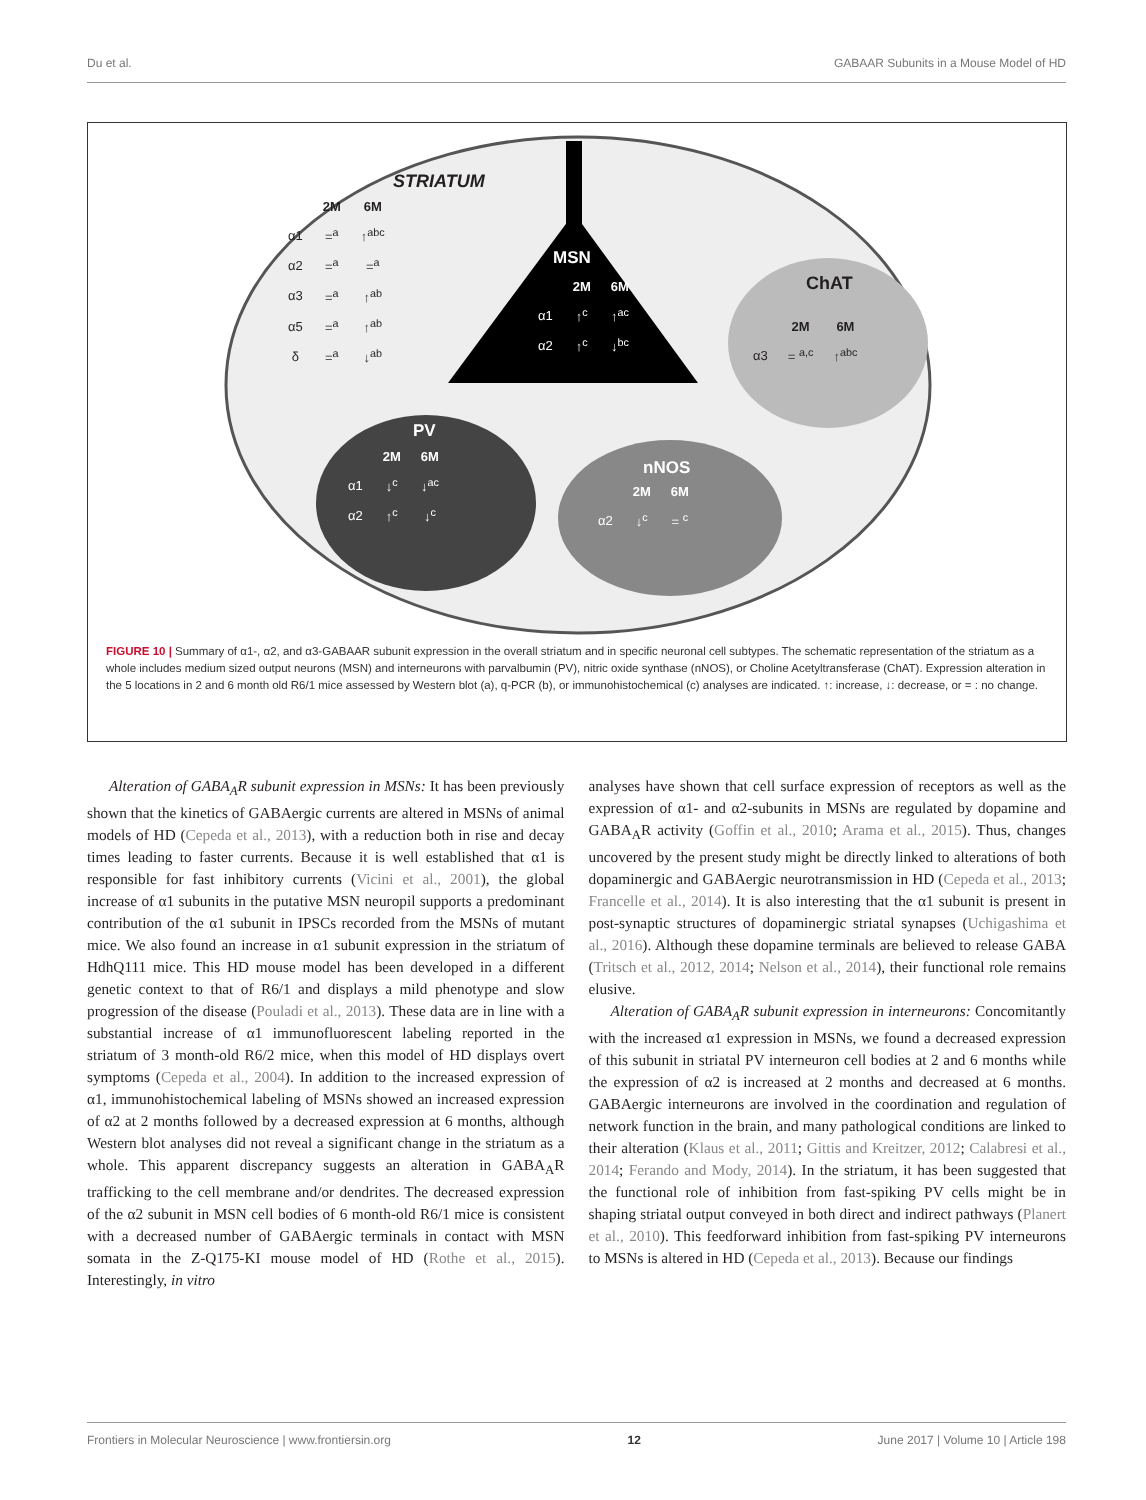Du et al. GABAAR Subunits in a Mouse Model of HD
STRIATUM
| | 2M | 6M |
| --- | --- | --- |
| α1 | =<sup>a</sup> | ↑<sup>abc</sup> |
| α2 | =<sup>a</sup> | =<sup>a</sup> |
| α3 | =<sup>a</sup> | ↑<sup>ab</sup> |
| α5 | =<sup>a</sup> | ↑<sup>ab</sup> |
| δ | =<sup>a</sup> | ↓<sup>ab</sup> |
MSN
| | 2M | 6M |
| --- | --- | --- |
| α1 | ↑<sup>c</sup> | ↑<sup>ac</sup> |
| α2 | ↑<sup>c</sup> | ↓<sup>bc</sup> |
ChAT
| | 2M | 6M |
| --- | --- | --- |
| α3 | = <sup>a,c</sup> | ↑<sup>abc</sup> |
PV
| | 2M | 6M |
| --- | --- | --- |
| α1 | ↓<sup>c</sup> | ↓<sup>ac</sup> |
| α2 | ↑<sup>c</sup> | ↓<sup>c</sup> |
nNOS
| | 2M | 6M |
| --- | --- | --- |
| α2 | ↓<sup>c</sup> | = <sup>c</sup> |
FIGURE 10 | Summary of α1-, α2, and α3-GABAAR subunit expression in the overall striatum and in specific neuronal cell subtypes. The schematic representation of the striatum as a whole includes medium sized output neurons (MSN) and interneurons with parvalbumin (PV), nitric oxide synthase (nNOS), or Choline Acetyltransferase (ChAT). Expression alteration in the 5 locations in 2 and 6 month old R6/1 mice assessed by Western blot (a), q-PCR (b), or immunohistochemical (c) analyses are indicated. ↑: increase, ↓: decrease, or = : no change.
Alteration of GABA<sub>A</sub>R subunit expression in MSNs: It has been previously shown that the kinetics of GABAergic currents are altered in MSNs of animal models of HD (Cepeda et al., 2013), with a reduction both in rise and decay times leading to faster currents. Because it is well established that α1 is responsible for fast inhibitory currents (Vicini et al., 2001), the global increase of α1 subunits in the putative MSN neuropil supports a predominant contribution of the α1 subunit in IPSCs recorded from the MSNs of mutant mice. We also found an increase in α1 subunit expression in the striatum of HdhQ111 mice. This HD mouse model has been developed in a different genetic context to that of R6/1 and displays a mild phenotype and slow progression of the disease (Pouladi et al., 2013). These data are in line with a substantial increase of α1 immunofluorescent labeling reported in the striatum of 3 month-old R6/2 mice, when this model of HD displays overt symptoms (Cepeda et al., 2004). In addition to the increased expression of α1, immunohistochemical labeling of MSNs showed an increased expression of α2 at 2 months followed by a decreased expression at 6 months, although Western blot analyses did not reveal a significant change in the striatum as a whole. This apparent discrepancy suggests an alteration in GABA<sub>A</sub>R trafficking to the cell membrane and/or dendrites. The decreased expression of the α2 subunit in MSN cell bodies of 6 month-old R6/1 mice is consistent with a decreased number of GABAergic terminals in contact with MSN somata in the Z-Q175-KI mouse model of HD (Rothe et al., 2015). Interestingly, in vitro
analyses have shown that cell surface expression of receptors as well as the expression of α1- and α2-subunits in MSNs are regulated by dopamine and GABA<sub>A</sub>R activity (Goffin et al., 2010; Arama et al., 2015). Thus, changes uncovered by the present study might be directly linked to alterations of both dopaminergic and GABAergic neurotransmission in HD (Cepeda et al., 2013; Francelle et al., 2014). It is also interesting that the α1 subunit is present in post-synaptic structures of dopaminergic striatal synapses (Uchigashima et al., 2016). Although these dopamine terminals are believed to release GABA (Tritsch et al., 2012, 2014; Nelson et al., 2014), their functional role remains elusive.
Alteration of GABA<sub>A</sub>R subunit expression in interneurons: Concomitantly with the increased α1 expression in MSNs, we found a decreased expression of this subunit in striatal PV interneuron cell bodies at 2 and 6 months while the expression of α2 is increased at 2 months and decreased at 6 months. GABAergic interneurons are involved in the coordination and regulation of network function in the brain, and many pathological conditions are linked to their alteration (Klaus et al., 2011; Gittis and Kreitzer, 2012; Calabresi et al., 2014; Ferando and Mody, 2014). In the striatum, it has been suggested that the functional role of inhibition from fast-spiking PV cells might be in shaping striatal output conveyed in both direct and indirect pathways (Planert et al., 2010). This feedforward inhibition from fast-spiking PV interneurons to MSNs is altered in HD (Cepeda et al., 2013). Because our findings
Frontiers in Molecular Neuroscience | www.frontiersin.org 12 June 2017 | Volume 10 | Article 198